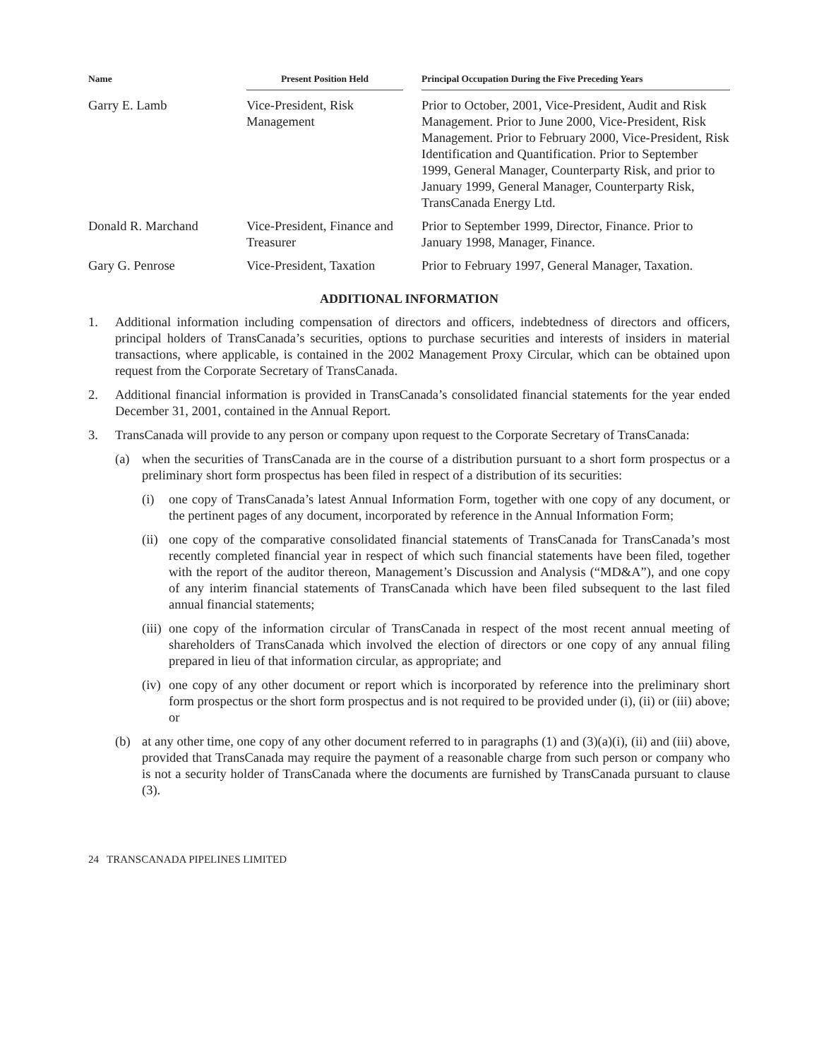| Name | Present Position Held | | Principal Occupation During the Five Preceding Years |
| --- | --- | --- | --- |
| Garry E. Lamb | Vice-President, Risk Management | | Prior to October, 2001, Vice-President, Audit and Risk Management. Prior to June 2000, Vice-President, Risk Management. Prior to February 2000, Vice-President, Risk Identification and Quantification. Prior to September 1999, General Manager, Counterparty Risk, and prior to January 1999, General Manager, Counterparty Risk, TransCanada Energy Ltd. |
| Donald R. Marchand | Vice-President, Finance and Treasurer | | Prior to September 1999, Director, Finance. Prior to January 1998, Manager, Finance. |
| Gary G. Penrose | Vice-President, Taxation | | Prior to February 1997, General Manager, Taxation. |
ADDITIONAL INFORMATION
1. Additional information including compensation of directors and officers, indebtedness of directors and officers, principal holders of TransCanada’s securities, options to purchase securities and interests of insiders in material transactions, where applicable, is contained in the 2002 Management Proxy Circular, which can be obtained upon request from the Corporate Secretary of TransCanada.
2. Additional financial information is provided in TransCanada’s consolidated financial statements for the year ended December 31, 2001, contained in the Annual Report.
3. TransCanada will provide to any person or company upon request to the Corporate Secretary of TransCanada:
(a) when the securities of TransCanada are in the course of a distribution pursuant to a short form prospectus or a preliminary short form prospectus has been filed in respect of a distribution of its securities:
(i) one copy of TransCanada’s latest Annual Information Form, together with one copy of any document, or the pertinent pages of any document, incorporated by reference in the Annual Information Form;
(ii) one copy of the comparative consolidated financial statements of TransCanada for TransCanada’s most recently completed financial year in respect of which such financial statements have been filed, together with the report of the auditor thereon, Management’s Discussion and Analysis (“MD&A”), and one copy of any interim financial statements of TransCanada which have been filed subsequent to the last filed annual financial statements;
(iii) one copy of the information circular of TransCanada in respect of the most recent annual meeting of shareholders of TransCanada which involved the election of directors or one copy of any annual filing prepared in lieu of that information circular, as appropriate; and
(iv) one copy of any other document or report which is incorporated by reference into the preliminary short form prospectus or the short form prospectus and is not required to be provided under (i), (ii) or (iii) above; or
(b) at any other time, one copy of any other document referred to in paragraphs (1) and (3)(a)(i), (ii) and (iii) above, provided that TransCanada may require the payment of a reasonable charge from such person or company who is not a security holder of TransCanada where the documents are furnished by TransCanada pursuant to clause (3).
24 TRANSCANADA PIPELINES LIMITED